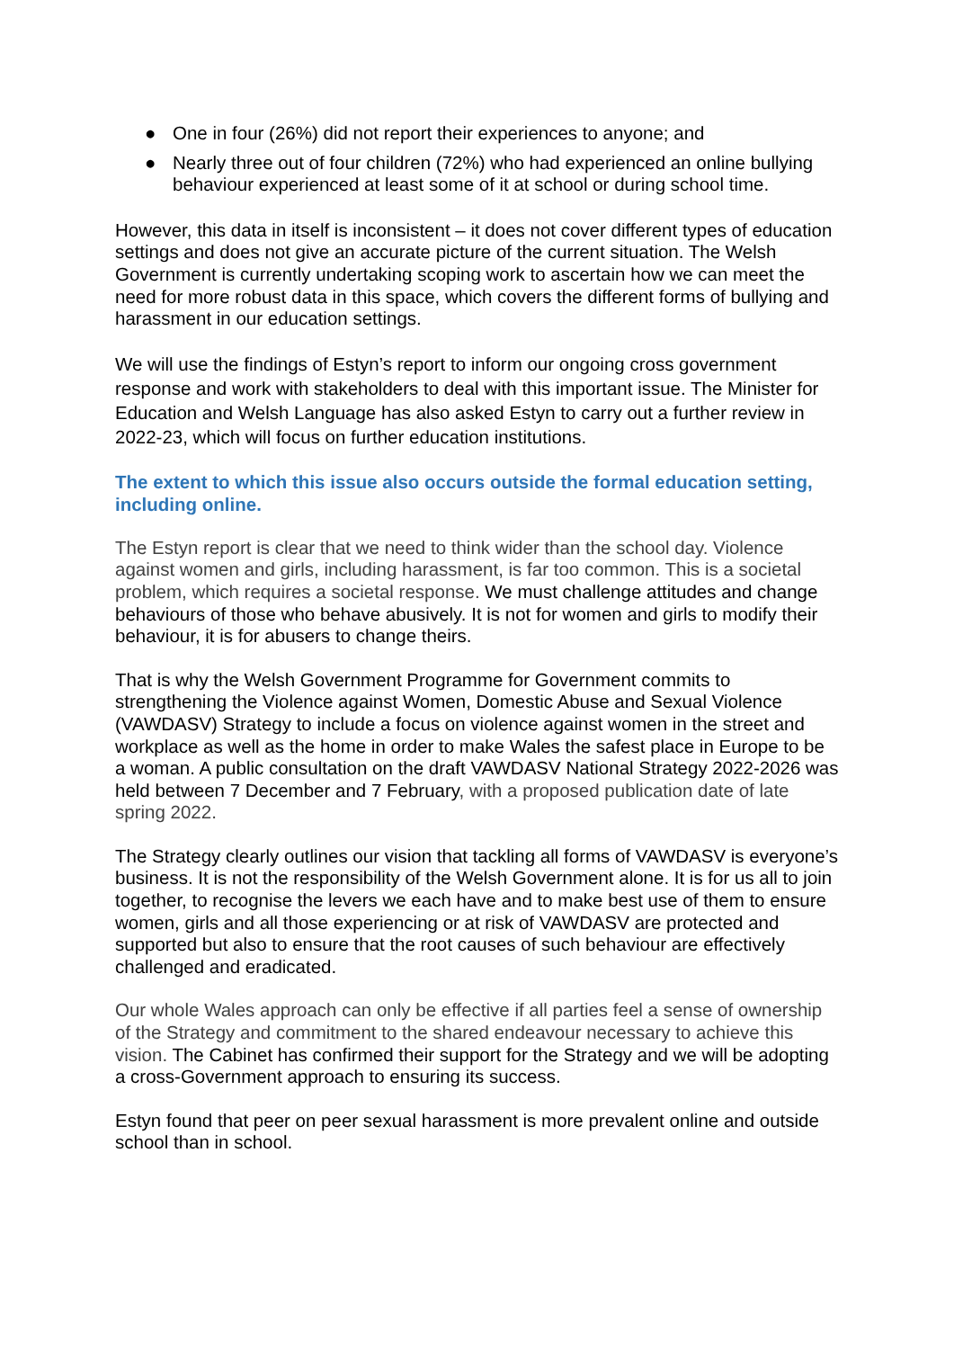● One in four (26%) did not report their experiences to anyone; and
● Nearly three out of four children (72%) who had experienced an online bullying behaviour experienced at least some of it at school or during school time.
However, this data in itself is inconsistent – it does not cover different types of education settings and does not give an accurate picture of the current situation. The Welsh Government is currently undertaking scoping work to ascertain how we can meet the need for more robust data in this space, which covers the different forms of bullying and harassment in our education settings.
We will use the findings of Estyn’s report to inform our ongoing cross government response and work with stakeholders to deal with this important issue. The Minister for Education and Welsh Language has also asked Estyn to carry out a further review in 2022-23, which will focus on further education institutions.
The extent to which this issue also occurs outside the formal education setting, including online.
The Estyn report is clear that we need to think wider than the school day. Violence against women and girls, including harassment, is far too common. This is a societal problem, which requires a societal response. We must challenge attitudes and change behaviours of those who behave abusively. It is not for women and girls to modify their behaviour, it is for abusers to change theirs.
That is why the Welsh Government Programme for Government commits to strengthening the Violence against Women, Domestic Abuse and Sexual Violence (VAWDASV) Strategy to include a focus on violence against women in the street and workplace as well as the home in order to make Wales the safest place in Europe to be a woman. A public consultation on the draft VAWDASV National Strategy 2022-2026 was held between 7 December and 7 February, with a proposed publication date of late spring 2022.
The Strategy clearly outlines our vision that tackling all forms of VAWDASV is everyone’s business. It is not the responsibility of the Welsh Government alone. It is for us all to join together, to recognise the levers we each have and to make best use of them to ensure women, girls and all those experiencing or at risk of VAWDASV are protected and supported but also to ensure that the root causes of such behaviour are effectively challenged and eradicated.
Our whole Wales approach can only be effective if all parties feel a sense of ownership of the Strategy and commitment to the shared endeavour necessary to achieve this vision. The Cabinet has confirmed their support for the Strategy and we will be adopting a cross-Government approach to ensuring its success.
Estyn found that peer on peer sexual harassment is more prevalent online and outside school than in school.